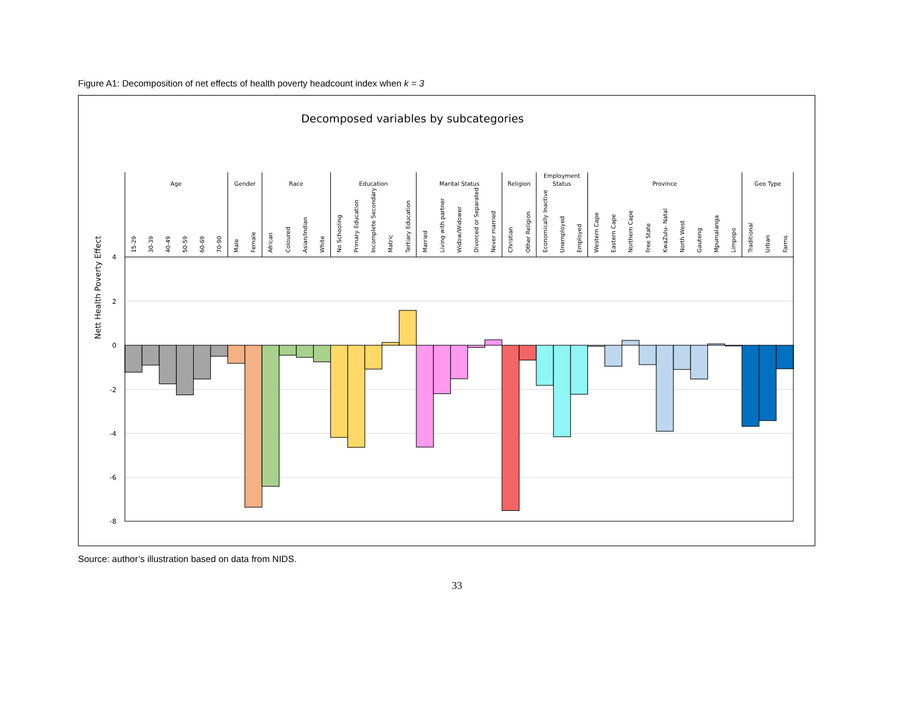Figure A1: Decomposition of net effects of health poverty headcount index when k = 3
Decomposed variables by subcategories
4
2
0
-2
-4
-6
-8
Nett Health Poverty Effect
Age
Gender
Race
Education
Marital Status
Religion
Employment
Status
Province
Geo Type
15-29
30-39
40-49
50-59
60-69
70-90
Male
Female
African
Coloured
Asian/Indian
White
No Schooling
Primary Education
Incomplete Secondary
Matric
Tertiary Education
Married
Living with partner
Widow/Widower
Divorced or Separated
Never married
Christian
Other Religion
Economically Inactive
Unemployed
Employed
Western Cape
Eastern Cape
Northern Cape
Free State
KwaZulu- Natal
North West
Gauteng
Mpumalanga
Limpopo
Traditional
Urban
Farms
Source: author’s illustration based on data from NIDS.
33